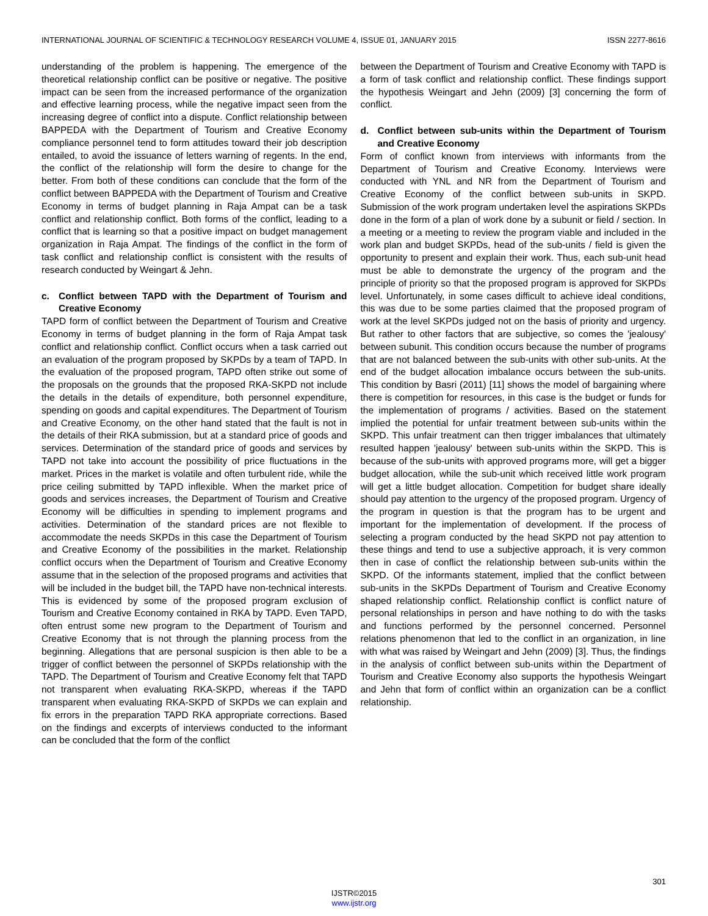INTERNATIONAL JOURNAL OF SCIENTIFIC & TECHNOLOGY RESEARCH VOLUME 4, ISSUE 01, JANUARY 2015 ISSN 2277-8616
understanding of the problem is happening. The emergence of the theoretical relationship conflict can be positive or negative. The positive impact can be seen from the increased performance of the organization and effective learning process, while the negative impact seen from the increasing degree of conflict into a dispute. Conflict relationship between BAPPEDA with the Department of Tourism and Creative Economy compliance personnel tend to form attitudes toward their job description entailed, to avoid the issuance of letters warning of regents. In the end, the conflict of the relationship will form the desire to change for the better. From both of these conditions can conclude that the form of the conflict between BAPPEDA with the Department of Tourism and Creative Economy in terms of budget planning in Raja Ampat can be a task conflict and relationship conflict. Both forms of the conflict, leading to a conflict that is learning so that a positive impact on budget management organization in Raja Ampat. The findings of the conflict in the form of task conflict and relationship conflict is consistent with the results of research conducted by Weingart & Jehn.
c. Conflict between TAPD with the Department of Tourism and Creative Economy
TAPD form of conflict between the Department of Tourism and Creative Economy in terms of budget planning in the form of Raja Ampat task conflict and relationship conflict. Conflict occurs when a task carried out an evaluation of the program proposed by SKPDs by a team of TAPD. In the evaluation of the proposed program, TAPD often strike out some of the proposals on the grounds that the proposed RKA-SKPD not include the details in the details of expenditure, both personnel expenditure, spending on goods and capital expenditures. The Department of Tourism and Creative Economy, on the other hand stated that the fault is not in the details of their RKA submission, but at a standard price of goods and services. Determination of the standard price of goods and services by TAPD not take into account the possibility of price fluctuations in the market. Prices in the market is volatile and often turbulent ride, while the price ceiling submitted by TAPD inflexible. When the market price of goods and services increases, the Department of Tourism and Creative Economy will be difficulties in spending to implement programs and activities. Determination of the standard prices are not flexible to accommodate the needs SKPDs in this case the Department of Tourism and Creative Economy of the possibilities in the market. Relationship conflict occurs when the Department of Tourism and Creative Economy assume that in the selection of the proposed programs and activities that will be included in the budget bill, the TAPD have non-technical interests. This is evidenced by some of the proposed program exclusion of Tourism and Creative Economy contained in RKA by TAPD. Even TAPD, often entrust some new program to the Department of Tourism and Creative Economy that is not through the planning process from the beginning. Allegations that are personal suspicion is then able to be a trigger of conflict between the personnel of SKPDs relationship with the TAPD. The Department of Tourism and Creative Economy felt that TAPD not transparent when evaluating RKA-SKPD, whereas if the TAPD transparent when evaluating RKA-SKPD of SKPDs we can explain and fix errors in the preparation TAPD RKA appropriate corrections. Based on the findings and excerpts of interviews conducted to the informant can be concluded that the form of the conflict
between the Department of Tourism and Creative Economy with TAPD is a form of task conflict and relationship conflict. These findings support the hypothesis Weingart and Jehn (2009) [3] concerning the form of conflict.
d. Conflict between sub-units within the Department of Tourism and Creative Economy
Form of conflict known from interviews with informants from the Department of Tourism and Creative Economy. Interviews were conducted with YNL and NR from the Department of Tourism and Creative Economy of the conflict between sub-units in SKPD. Submission of the work program undertaken level the aspirations SKPDs done in the form of a plan of work done by a subunit or field / section. In a meeting or a meeting to review the program viable and included in the work plan and budget SKPDs, head of the sub-units / field is given the opportunity to present and explain their work. Thus, each sub-unit head must be able to demonstrate the urgency of the program and the principle of priority so that the proposed program is approved for SKPDs level. Unfortunately, in some cases difficult to achieve ideal conditions, this was due to be some parties claimed that the proposed program of work at the level SKPDs judged not on the basis of priority and urgency. But rather to other factors that are subjective, so comes the 'jealousy' between subunit. This condition occurs because the number of programs that are not balanced between the sub-units with other sub-units. At the end of the budget allocation imbalance occurs between the sub-units. This condition by Basri (2011) [11] shows the model of bargaining where there is competition for resources, in this case is the budget or funds for the implementation of programs / activities. Based on the statement implied the potential for unfair treatment between sub-units within the SKPD. This unfair treatment can then trigger imbalances that ultimately resulted happen 'jealousy' between sub-units within the SKPD. This is because of the sub-units with approved programs more, will get a bigger budget allocation, while the sub-unit which received little work program will get a little budget allocation. Competition for budget share ideally should pay attention to the urgency of the proposed program. Urgency of the program in question is that the program has to be urgent and important for the implementation of development. If the process of selecting a program conducted by the head SKPD not pay attention to these things and tend to use a subjective approach, it is very common then in case of conflict the relationship between sub-units within the SKPD. Of the informants statement, implied that the conflict between sub-units in the SKPDs Department of Tourism and Creative Economy shaped relationship conflict. Relationship conflict is conflict nature of personal relationships in person and have nothing to do with the tasks and functions performed by the personnel concerned. Personnel relations phenomenon that led to the conflict in an organization, in line with what was raised by Weingart and Jehn (2009) [3]. Thus, the findings in the analysis of conflict between sub-units within the Department of Tourism and Creative Economy also supports the hypothesis Weingart and Jehn that form of conflict within an organization can be a conflict relationship.
301
IJSTR©2015
www.ijstr.org